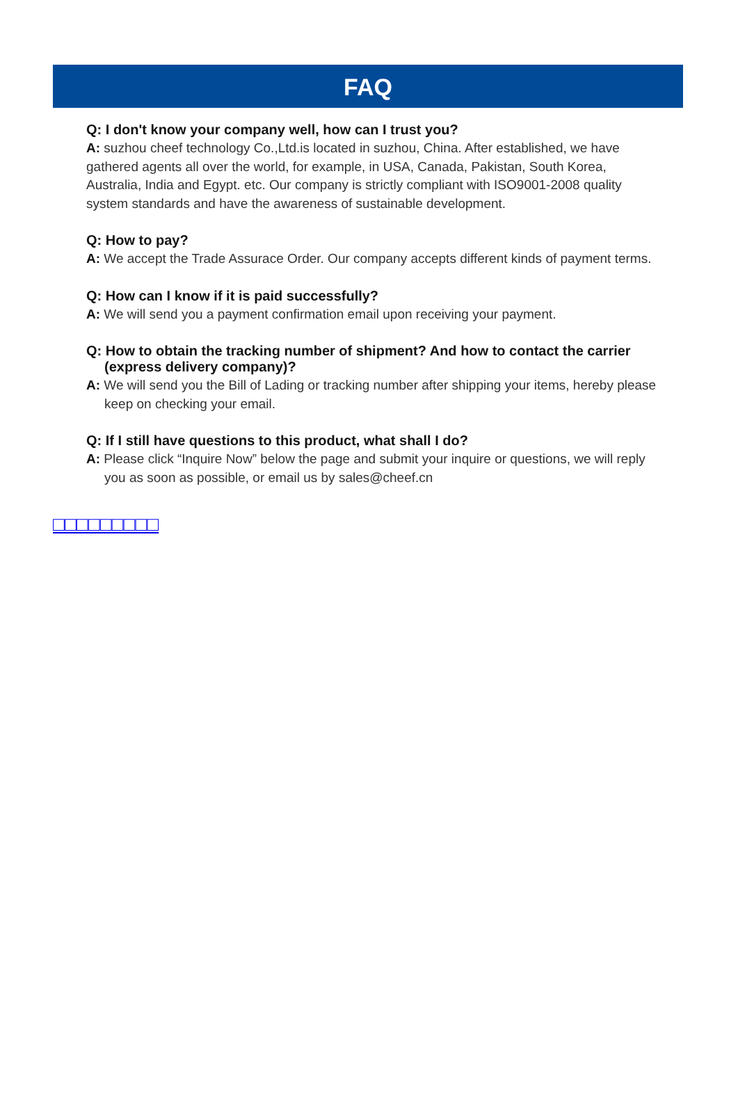FAQ
Q: I don't know your company well, how can I trust you?
A: suzhou cheef technology Co.,Ltd.is located in suzhou, China. After established, we have gathered agents all over the world, for example, in USA, Canada, Pakistan, South Korea, Australia, India and Egypt. etc. Our company is strictly compliant with ISO9001-2008 quality system standards and have the awareness of sustainable development.
Q: How to pay?
A: We accept the Trade Assurace Order. Our company accepts different kinds of payment terms.
Q: How can I know if it is paid successfully?
A: We will send you a payment confirmation email upon receiving your payment.
Q: How to obtain the tracking number of shipment? And how to contact the carrier (express delivery company)?
A: We will send you the Bill of Lading or tracking number after shipping your items, hereby please keep on checking your email.
Q: If I still have questions to this product, what shall I do?
A: Please click “Inquire Now” below the page and submit your inquire or questions, we will reply you as soon as possible, or email us by sales@cheef.cn
□□□□□□□□□